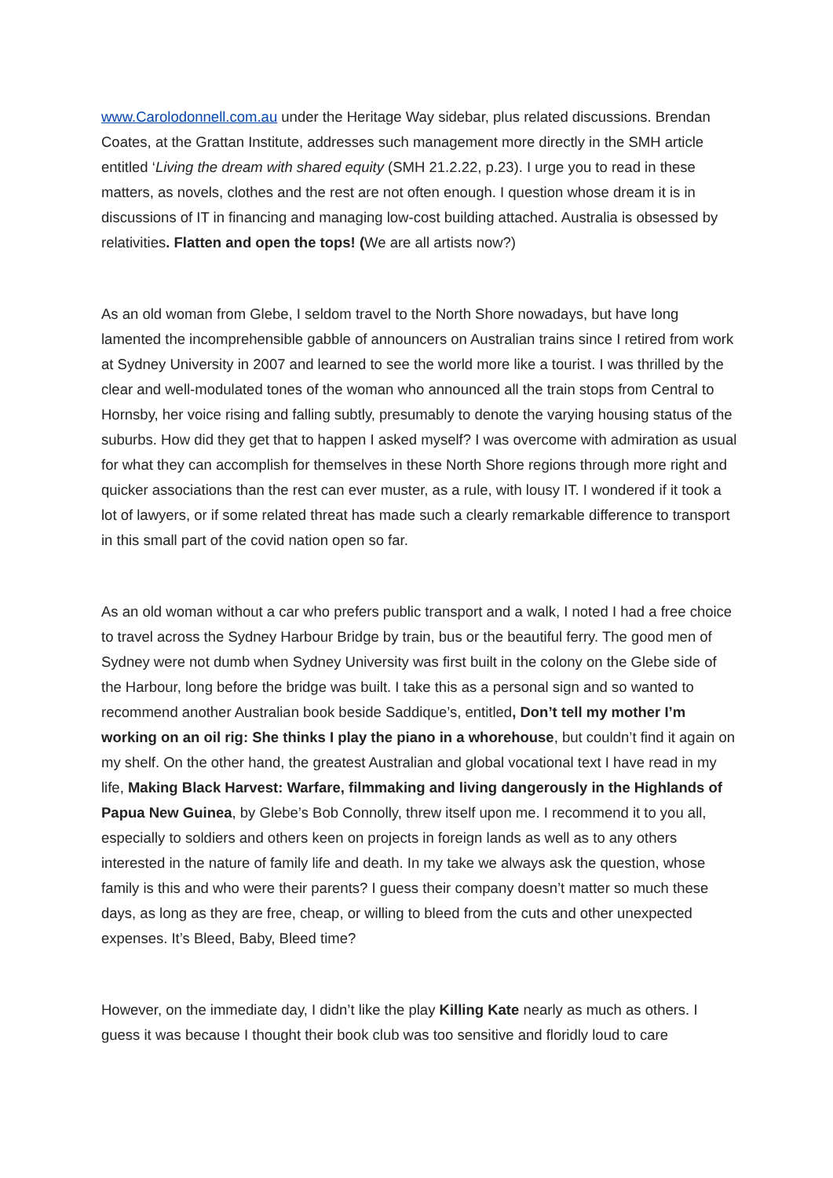www.Carolodonnell.com.au under the Heritage Way sidebar, plus related discussions. Brendan Coates, at the Grattan Institute, addresses such management more directly in the SMH article entitled ‘Living the dream with shared equity (SMH 21.2.22, p.23). I urge you to read in these matters, as novels, clothes and the rest are not often enough. I question whose dream it is in discussions of IT in financing and managing low-cost building attached. Australia is obsessed by relativities. Flatten and open the tops! (We are all artists now?)
As an old woman from Glebe, I seldom travel to the North Shore nowadays, but have long lamented the incomprehensible gabble of announcers on Australian trains since I retired from work at Sydney University in 2007 and learned to see the world more like a tourist. I was thrilled by the clear and well-modulated tones of the woman who announced all the train stops from Central to Hornsby, her voice rising and falling subtly, presumably to denote the varying housing status of the suburbs. How did they get that to happen I asked myself? I was overcome with admiration as usual for what they can accomplish for themselves in these North Shore regions through more right and quicker associations than the rest can ever muster, as a rule, with lousy IT. I wondered if it took a lot of lawyers, or if some related threat has made such a clearly remarkable difference to transport in this small part of the covid nation open so far.
As an old woman without a car who prefers public transport and a walk, I noted I had a free choice to travel across the Sydney Harbour Bridge by train, bus or the beautiful ferry. The good men of Sydney were not dumb when Sydney University was first built in the colony on the Glebe side of the Harbour, long before the bridge was built. I take this as a personal sign and so wanted to recommend another Australian book beside Saddique’s, entitled, Don’t tell my mother I’m working on an oil rig: She thinks I play the piano in a whorehouse, but couldn’t find it again on my shelf. On the other hand, the greatest Australian and global vocational text I have read in my life, Making Black Harvest: Warfare, filmmaking and living dangerously in the Highlands of Papua New Guinea, by Glebe’s Bob Connolly, threw itself upon me. I recommend it to you all, especially to soldiers and others keen on projects in foreign lands as well as to any others interested in the nature of family life and death. In my take we always ask the question, whose family is this and who were their parents? I guess their company doesn’t matter so much these days, as long as they are free, cheap, or willing to bleed from the cuts and other unexpected expenses. It’s Bleed, Baby, Bleed time?
However, on the immediate day, I didn’t like the play Killing Kate nearly as much as others. I guess it was because I thought their book club was too sensitive and floridly loud to care